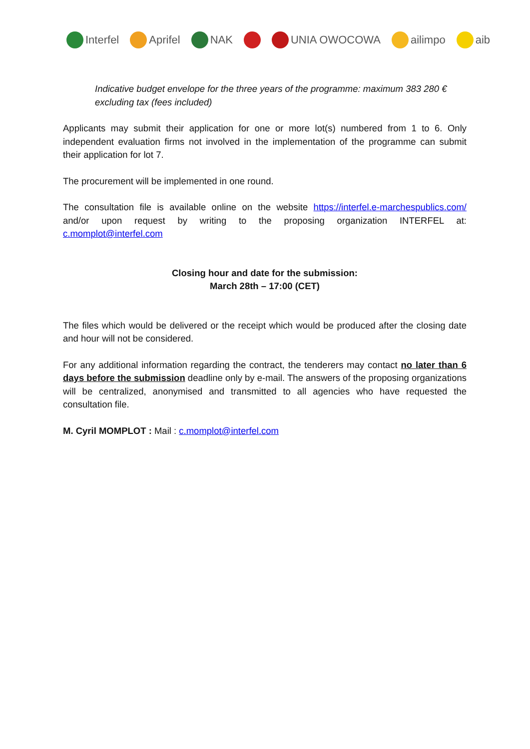Interfel Aprifel NAK UNIA OWOCOWA ailimpo aib
Indicative budget envelope for the three years of the programme: maximum 383 280 € excluding tax (fees included)
Applicants may submit their application for one or more lot(s) numbered from 1 to 6. Only independent evaluation firms not involved in the implementation of the programme can submit their application for lot 7.
The procurement will be implemented in one round.
The consultation file is available online on the website https://interfel.e-marchespublics.com/ and/or upon request by writing to the proposing organization INTERFEL at: c.momplot@interfel.com
Closing hour and date for the submission:
March 28th – 17:00 (CET)
The files which would be delivered or the receipt which would be produced after the closing date and hour will not be considered.
For any additional information regarding the contract, the tenderers may contact no later than 6 days before the submission deadline only by e-mail. The answers of the proposing organizations will be centralized, anonymised and transmitted to all agencies who have requested the consultation file.
M. Cyril MOMPLOT : Mail : c.momplot@interfel.com